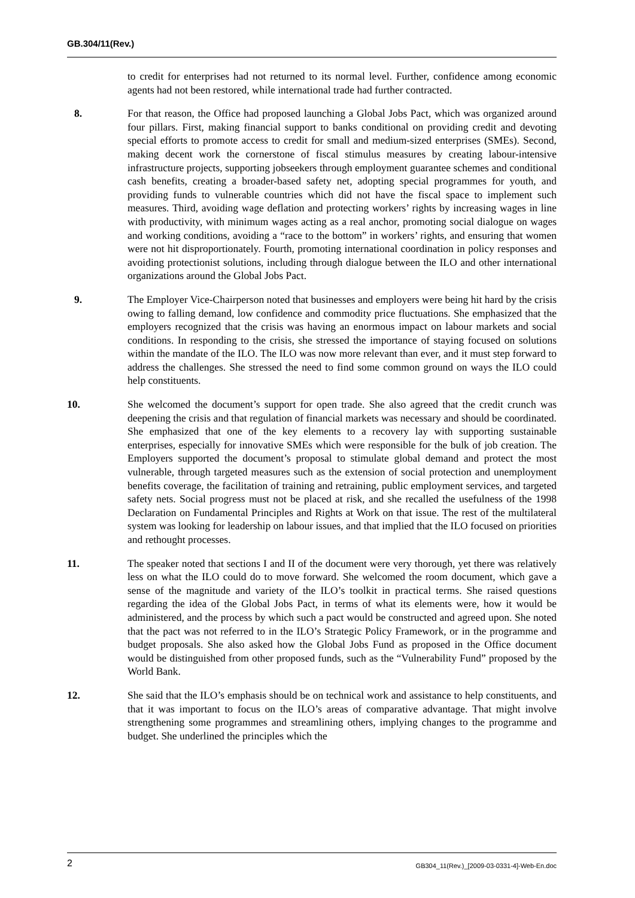GB.304/11(Rev.)
to credit for enterprises had not returned to its normal level. Further, confidence among economic agents had not been restored, while international trade had further contracted.
8. For that reason, the Office had proposed launching a Global Jobs Pact, which was organized around four pillars. First, making financial support to banks conditional on providing credit and devoting special efforts to promote access to credit for small and medium-sized enterprises (SMEs). Second, making decent work the cornerstone of fiscal stimulus measures by creating labour-intensive infrastructure projects, supporting jobseekers through employment guarantee schemes and conditional cash benefits, creating a broader-based safety net, adopting special programmes for youth, and providing funds to vulnerable countries which did not have the fiscal space to implement such measures. Third, avoiding wage deflation and protecting workers’ rights by increasing wages in line with productivity, with minimum wages acting as a real anchor, promoting social dialogue on wages and working conditions, avoiding a “race to the bottom” in workers’ rights, and ensuring that women were not hit disproportionately. Fourth, promoting international coordination in policy responses and avoiding protectionist solutions, including through dialogue between the ILO and other international organizations around the Global Jobs Pact.
9. The Employer Vice-Chairperson noted that businesses and employers were being hit hard by the crisis owing to falling demand, low confidence and commodity price fluctuations. She emphasized that the employers recognized that the crisis was having an enormous impact on labour markets and social conditions. In responding to the crisis, she stressed the importance of staying focused on solutions within the mandate of the ILO. The ILO was now more relevant than ever, and it must step forward to address the challenges. She stressed the need to find some common ground on ways the ILO could help constituents.
10. She welcomed the document’s support for open trade. She also agreed that the credit crunch was deepening the crisis and that regulation of financial markets was necessary and should be coordinated. She emphasized that one of the key elements to a recovery lay with supporting sustainable enterprises, especially for innovative SMEs which were responsible for the bulk of job creation. The Employers supported the document’s proposal to stimulate global demand and protect the most vulnerable, through targeted measures such as the extension of social protection and unemployment benefits coverage, the facilitation of training and retraining, public employment services, and targeted safety nets. Social progress must not be placed at risk, and she recalled the usefulness of the 1998 Declaration on Fundamental Principles and Rights at Work on that issue. The rest of the multilateral system was looking for leadership on labour issues, and that implied that the ILO focused on priorities and rethought processes.
11. The speaker noted that sections I and II of the document were very thorough, yet there was relatively less on what the ILO could do to move forward. She welcomed the room document, which gave a sense of the magnitude and variety of the ILO’s toolkit in practical terms. She raised questions regarding the idea of the Global Jobs Pact, in terms of what its elements were, how it would be administered, and the process by which such a pact would be constructed and agreed upon. She noted that the pact was not referred to in the ILO’s Strategic Policy Framework, or in the programme and budget proposals. She also asked how the Global Jobs Fund as proposed in the Office document would be distinguished from other proposed funds, such as the “Vulnerability Fund” proposed by the World Bank.
12. She said that the ILO’s emphasis should be on technical work and assistance to help constituents, and that it was important to focus on the ILO’s areas of comparative advantage. That might involve strengthening some programmes and streamlining others, implying changes to the programme and budget. She underlined the principles which the
2 GB304_11(Rev.)_[2009-03-0331-4]-Web-En.doc